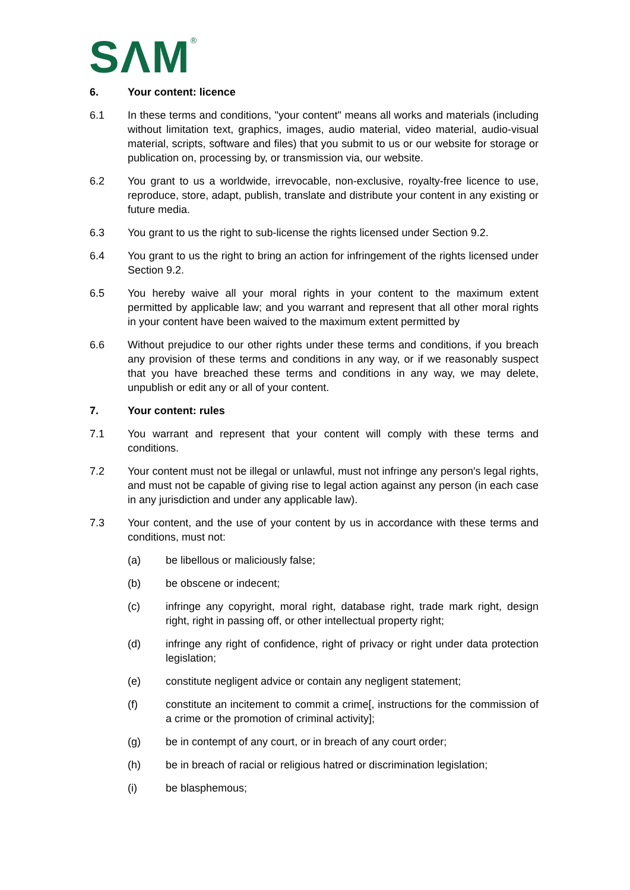SΛM<sup>®</sup>
6. Your content: licence
6.1 In these terms and conditions, "your content" means all works and materials (including without limitation text, graphics, images, audio material, video material, audio-visual material, scripts, software and files) that you submit to us or our website for storage or publication on, processing by, or transmission via, our website.
6.2 You grant to us a worldwide, irrevocable, non-exclusive, royalty-free licence to use, reproduce, store, adapt, publish, translate and distribute your content in any existing or future media.
6.3 You grant to us the right to sub-license the rights licensed under Section 9.2.
6.4 You grant to us the right to bring an action for infringement of the rights licensed under Section 9.2.
6.5 You hereby waive all your moral rights in your content to the maximum extent permitted by applicable law; and you warrant and represent that all other moral rights in your content have been waived to the maximum extent permitted by
6.6 Without prejudice to our other rights under these terms and conditions, if you breach any provision of these terms and conditions in any way, or if we reasonably suspect that you have breached these terms and conditions in any way, we may delete, unpublish or edit any or all of your content.
7. Your content: rules
7.1 You warrant and represent that your content will comply with these terms and conditions.
7.2 Your content must not be illegal or unlawful, must not infringe any person's legal rights, and must not be capable of giving rise to legal action against any person (in each case in any jurisdiction and under any applicable law).
7.3 Your content, and the use of your content by us in accordance with these terms and conditions, must not:
(a) be libellous or maliciously false;
(b) be obscene or indecent;
(c) infringe any copyright, moral right, database right, trade mark right, design right, right in passing off, or other intellectual property right;
(d) infringe any right of confidence, right of privacy or right under data protection legislation;
(e) constitute negligent advice or contain any negligent statement;
(f) constitute an incitement to commit a crime[, instructions for the commission of a crime or the promotion of criminal activity];
(g) be in contempt of any court, or in breach of any court order;
(h) be in breach of racial or religious hatred or discrimination legislation;
(i) be blasphemous;